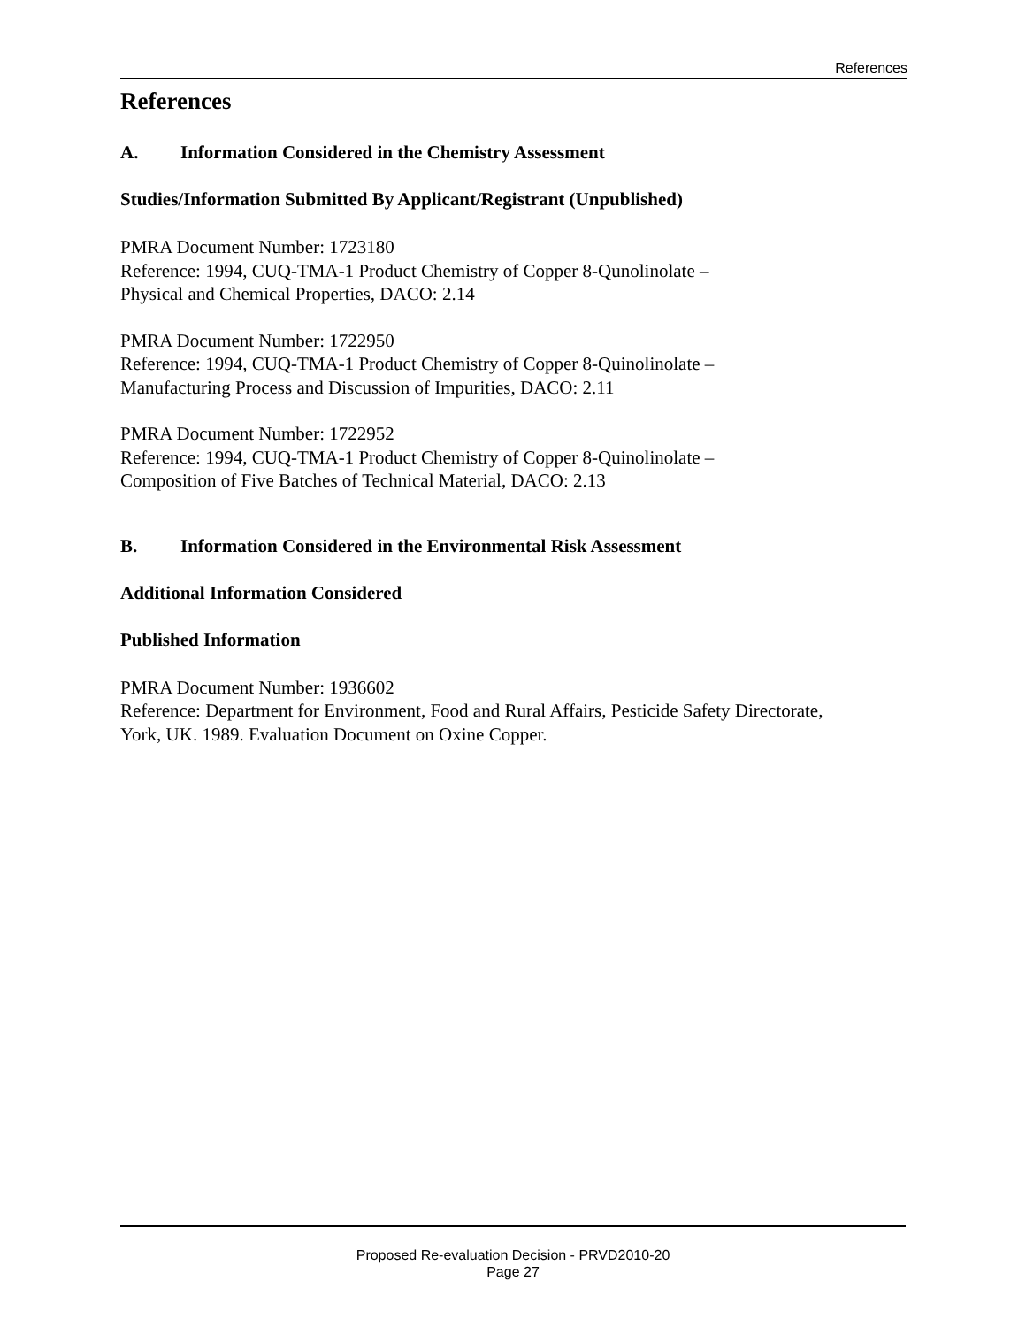References
References
A. Information Considered in the Chemistry Assessment
Studies/Information Submitted By Applicant/Registrant (Unpublished)
PMRA Document Number: 1723180
Reference: 1994, CUQ-TMA-1 Product Chemistry of Copper 8-Qunolinolate –
Physical and Chemical Properties, DACO: 2.14
PMRA Document Number: 1722950
Reference: 1994, CUQ-TMA-1 Product Chemistry of Copper 8-Quinolinolate –
Manufacturing Process and Discussion of Impurities, DACO: 2.11
PMRA Document Number: 1722952
Reference: 1994, CUQ-TMA-1 Product Chemistry of Copper 8-Quinolinolate –
Composition of Five Batches of Technical Material, DACO: 2.13
B. Information Considered in the Environmental Risk Assessment
Additional Information Considered
Published Information
PMRA Document Number: 1936602
Reference: Department for Environment, Food and Rural Affairs, Pesticide Safety Directorate,
York, UK. 1989. Evaluation Document on Oxine Copper.
Proposed Re-evaluation Decision - PRVD2010-20
Page 27